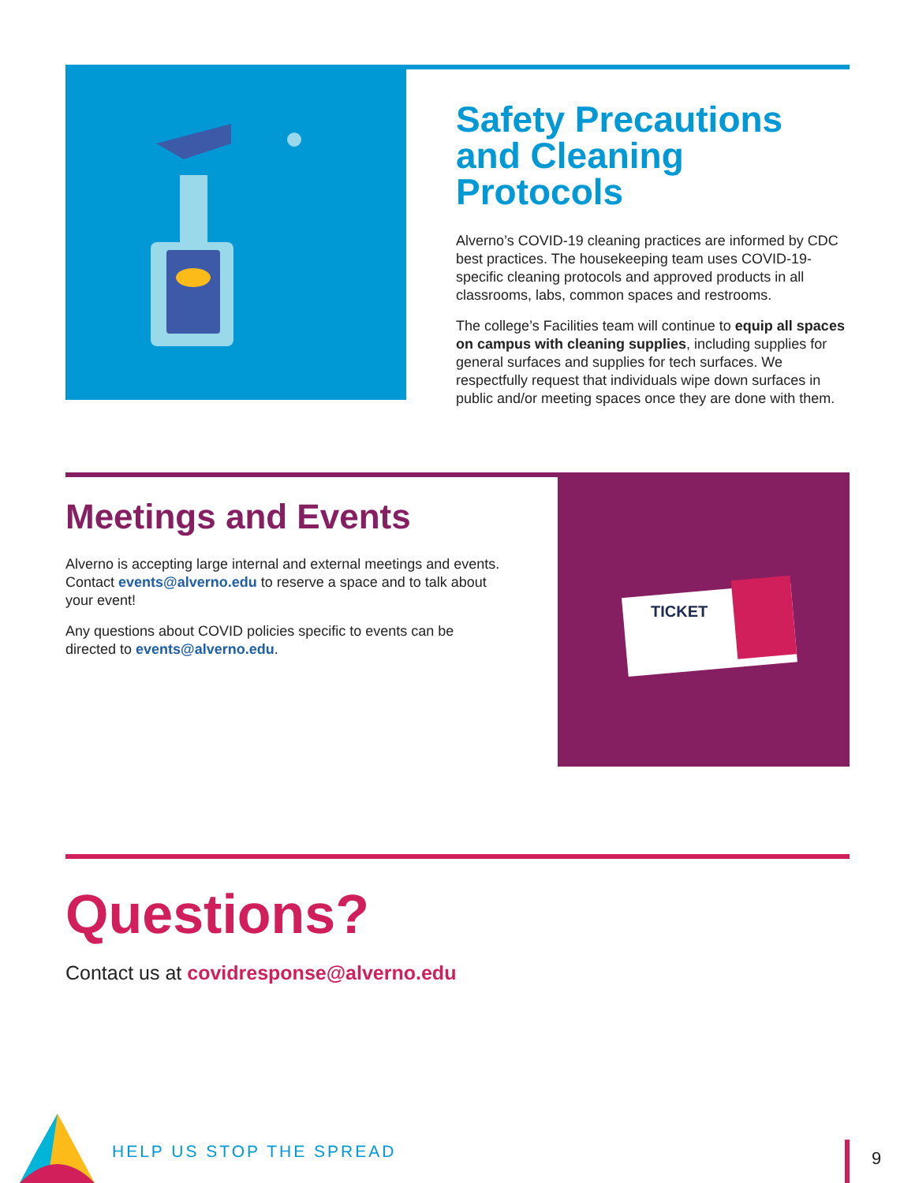Safety Precautions and Cleaning Protocols
Alverno’s COVID-19 cleaning practices are informed by CDC best practices. The housekeeping team uses COVID-19-specific cleaning protocols and approved products in all classrooms, labs, common spaces and restrooms.
The college’s Facilities team will continue to equip all spaces on campus with cleaning supplies, including supplies for general surfaces and supplies for tech surfaces. We respectfully request that individuals wipe down surfaces in public and/or meeting spaces once they are done with them.
Meetings and Events
Alverno is accepting large internal and external meetings and events. Contact events@alverno.edu to reserve a space and to talk about your event!
Any questions about COVID policies specific to events can be directed to events@alverno.edu.
TICKET
Questions?
Contact us at covidresponse@alverno.edu
HELP US STOP THE SPREAD 9